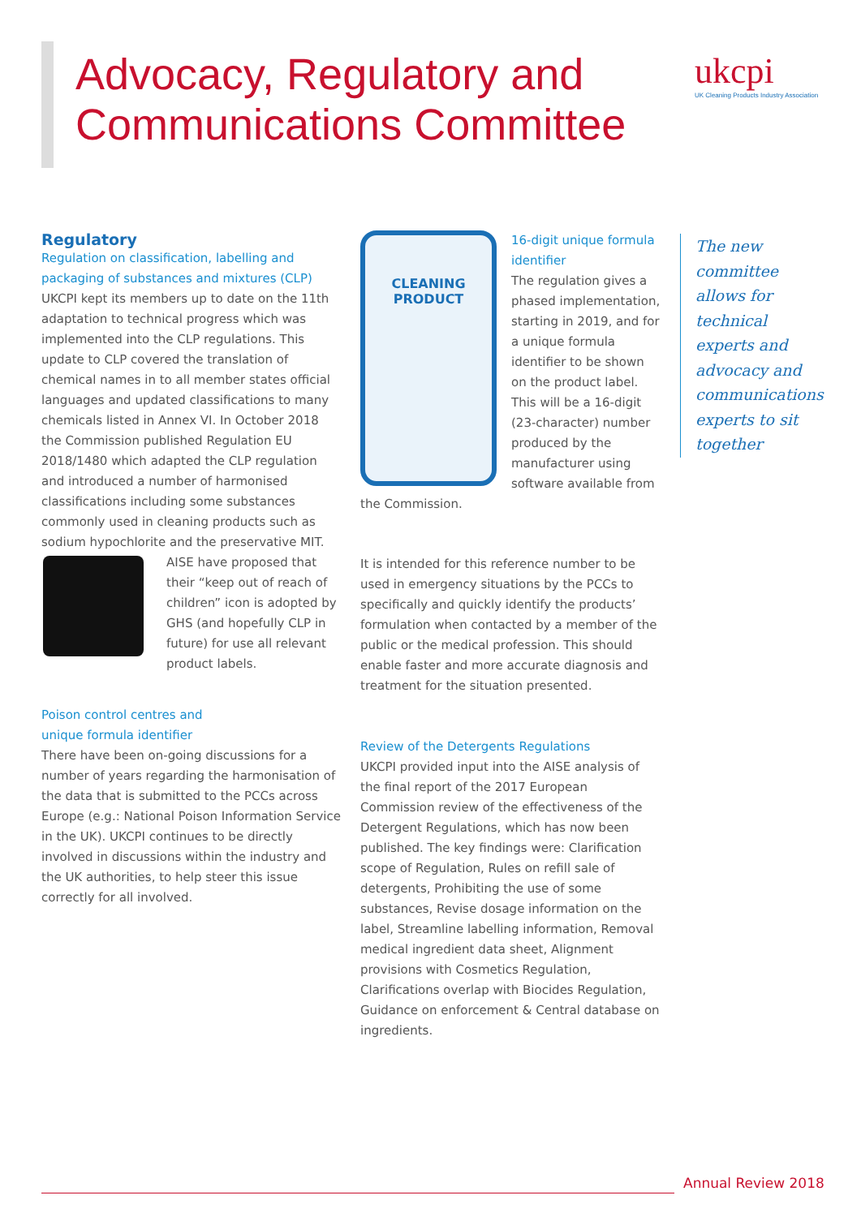Advocacy, Regulatory and
Communications Committee
ukcpi
UK Cleaning Products Industry Association
Regulatory
Regulation on classification, labelling and packaging of substances and mixtures (CLP)
UKCPI kept its members up to date on the 11th adaptation to technical progress which was implemented into the CLP regulations. This update to CLP covered the translation of chemical names in to all member states official languages and updated classifications to many chemicals listed in Annex VI. In October 2018 the Commission published Regulation EU 2018/1480 which adapted the CLP regulation and introduced a number of harmonised classifications including some substances commonly used in cleaning products such as sodium hypochlorite and the preservative MIT.
AISE have proposed that their “keep out of reach of children” icon is adopted by GHS (and hopefully CLP in future) for use all relevant product labels.
Poison control centres and
unique formula identifier
There have been on-going discussions for a number of years regarding the harmonisation of the data that is submitted to the PCCs across Europe (e.g.: National Poison Information Service in the UK). UKCPI continues to be directly involved in discussions within the industry and the UK authorities, to help steer this issue correctly for all involved.
CLEANING PRODUCT
16-digit unique formula identifier
The regulation gives a phased implementation, starting in 2019, and for a unique formula identifier to be shown on the product label. This will be a 16-digit (23-character) number produced by the manufacturer using software available from the Commission.
It is intended for this reference number to be used in emergency situations by the PCCs to specifically and quickly identify the products’ formulation when contacted by a member of the public or the medical profession. This should enable faster and more accurate diagnosis and treatment for the situation presented.
Review of the Detergents Regulations
UKCPI provided input into the AISE analysis of the final report of the 2017 European Commission review of the effectiveness of the Detergent Regulations, which has now been published. The key findings were: Clarification scope of Regulation, Rules on refill sale of detergents, Prohibiting the use of some substances, Revise dosage information on the label, Streamline labelling information, Removal medical ingredient data sheet, Alignment provisions with Cosmetics Regulation, Clarifications overlap with Biocides Regulation, Guidance on enforcement & Central database on ingredients.
The new committee allows for technical experts and advocacy and communications experts to sit together
Annual Review 2018